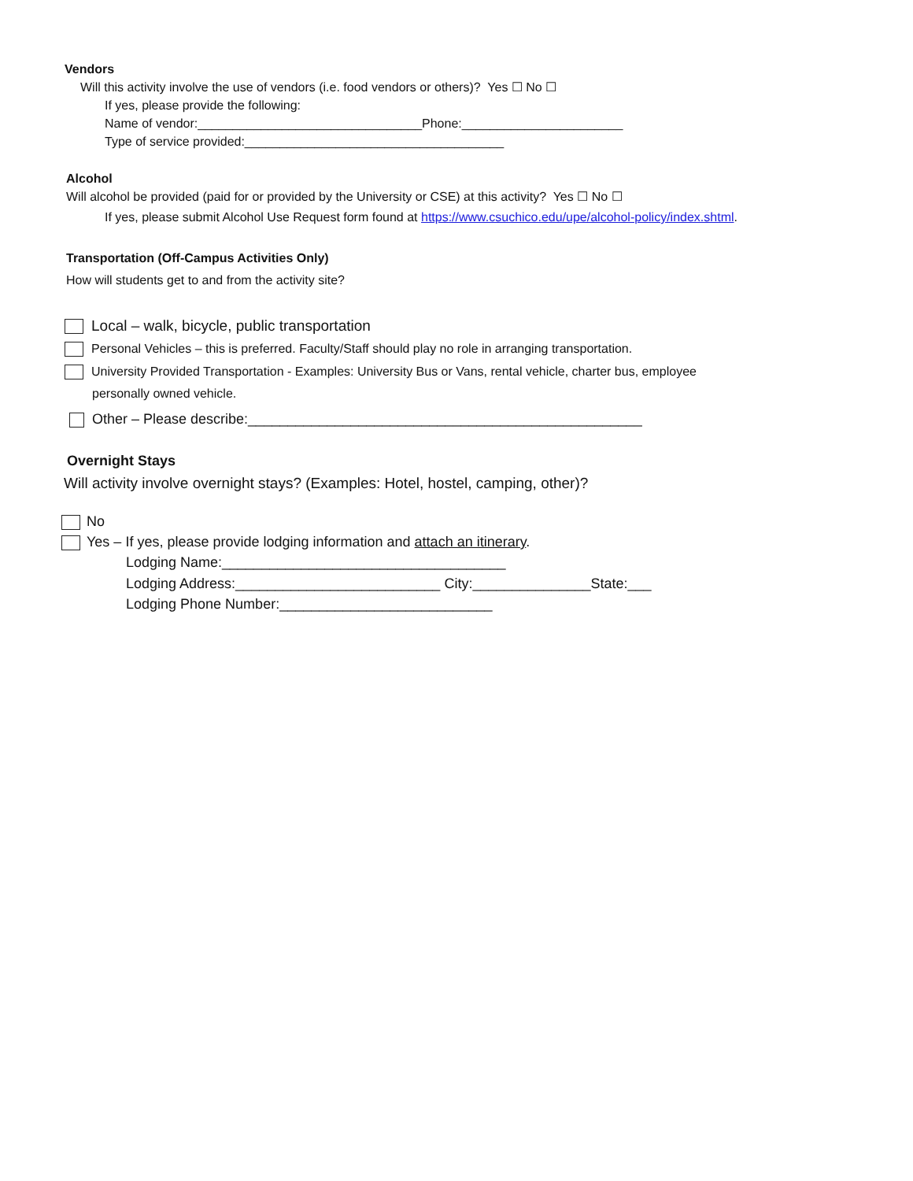Vendors
Will this activity involve the use of vendors (i.e. food vendors or others)? Yes ☐ No ☐
If yes, please provide the following:
Name of vendor:________________________________Phone:_______________________
Type of service provided:_____________________________________
Alcohol
Will alcohol be provided (paid for or provided by the University or CSE) at this activity? Yes ☐ No ☐
If yes, please submit Alcohol Use Request form found at https://www.csuchico.edu/upe/alcohol-policy/index.shtml.
Transportation (Off-Campus Activities Only)
How will students get to and from the activity site?
Local – walk, bicycle, public transportation
Personal Vehicles – this is preferred. Faculty/Staff should play no role in arranging transportation.
University Provided Transportation - Examples: University Bus or Vans, rental vehicle, charter bus, employee
personally owned vehicle.
Other – Please describe:__________________________________________________
Overnight Stays
Will activity involve overnight stays? (Examples: Hotel, hostel, camping, other)?
No
Yes – If yes, please provide lodging information and attach an itinerary.
Lodging Name:____________________________________
Lodging Address:__________________________ City:_______________State:___
Lodging Phone Number:___________________________